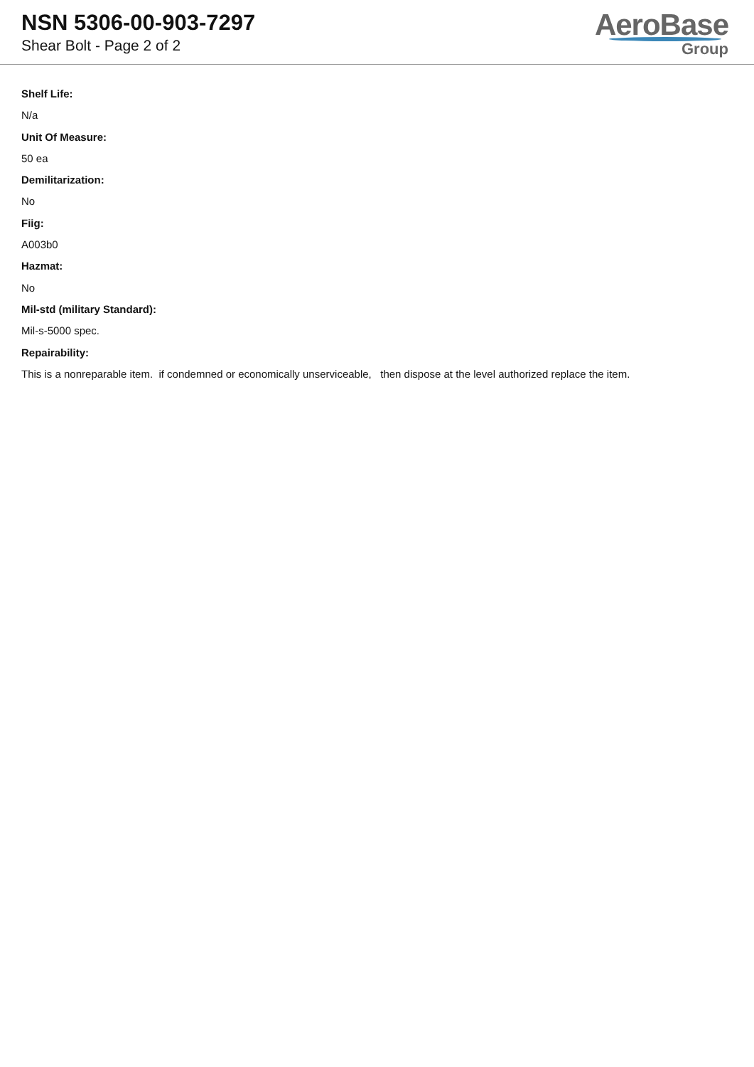NSN 5306-00-903-7297
Shear Bolt - Page 2 of 2
AeroBase
Group
Shelf Life:
N/a
Unit Of Measure:
50 ea
Demilitarization:
No
Fiig:
A003b0
Hazmat:
No
Mil-std (military Standard):
Mil-s-5000 spec.
Repairability:
This is a nonreparable item. if condemned or economically unserviceable, then dispose at the level authorized replace the item.